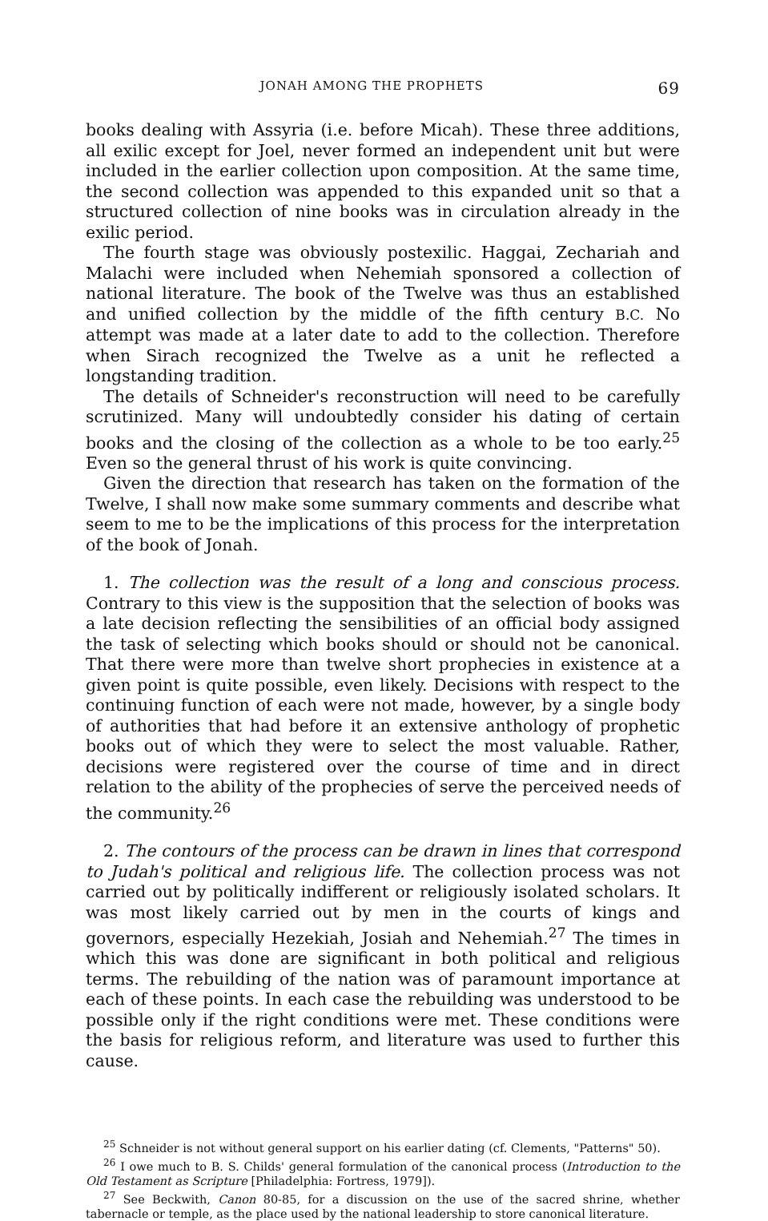JONAH AMONG THE PROPHETS 69
books dealing with Assyria (i.e. before Micah). These three additions, all exilic except for Joel, never formed an independent unit but were included in the earlier collection upon composition. At the same time, the second collection was appended to this expanded unit so that a structured collection of nine books was in circulation already in the exilic period.
The fourth stage was obviously postexilic. Haggai, Zechariah and Malachi were included when Nehemiah sponsored a collection of national literature. The book of the Twelve was thus an established and unified collection by the middle of the fifth century B.C. No attempt was made at a later date to add to the collection. Therefore when Sirach recognized the Twelve as a unit he reflected a longstanding tradition.
The details of Schneider's reconstruction will need to be carefully scrutinized. Many will undoubtedly consider his dating of certain books and the closing of the collection as a whole to be too early.<sup>25</sup> Even so the general thrust of his work is quite convincing.
Given the direction that research has taken on the formation of the Twelve, I shall now make some summary comments and describe what seem to me to be the implications of this process for the interpretation of the book of Jonah.
1. The collection was the result of a long and conscious process. Contrary to this view is the supposition that the selection of books was a late decision reflecting the sensibilities of an official body assigned the task of selecting which books should or should not be canonical. That there were more than twelve short prophecies in existence at a given point is quite possible, even likely. Decisions with respect to the continuing function of each were not made, however, by a single body of authorities that had before it an extensive anthology of prophetic books out of which they were to select the most valuable. Rather, decisions were registered over the course of time and in direct relation to the ability of the prophecies of serve the perceived needs of the community.<sup>26</sup>
2. The contours of the process can be drawn in lines that correspond to Judah's political and religious life. The collection process was not carried out by politically indifferent or religiously isolated scholars. It was most likely carried out by men in the courts of kings and governors, especially Hezekiah, Josiah and Nehemiah.<sup>27</sup> The times in which this was done are significant in both political and religious terms. The rebuilding of the nation was of paramount importance at each of these points. In each case the rebuilding was understood to be possible only if the right conditions were met. These conditions were the basis for religious reform, and literature was used to further this cause.
<sup>25</sup> Schneider is not without general support on his earlier dating (cf. Clements, "Patterns" 50).
<sup>26</sup> I owe much to B. S. Childs' general formulation of the canonical process (Introduction to the Old Testament as Scripture [Philadelphia: Fortress, 1979]).
<sup>27</sup> See Beckwith, Canon 80-85, for a discussion on the use of the sacred shrine, whether tabernacle or temple, as the place used by the national leadership to store canonical literature.